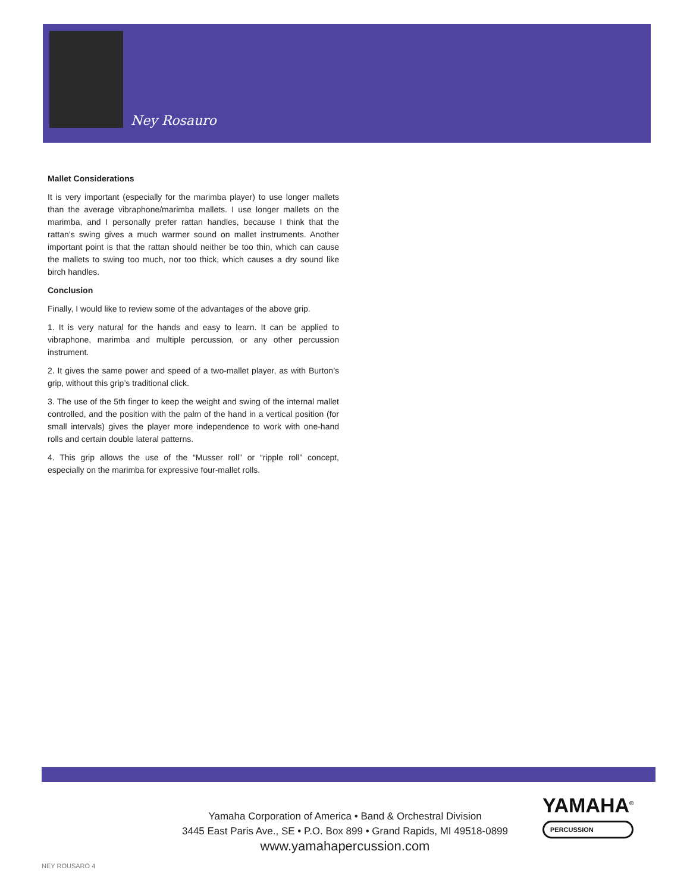Ney Rosauro
Mallet Considerations
It is very important (especially for the marimba player) to use longer mallets than the average vibraphone/marimba mallets. I use longer mallets on the marimba, and I personally prefer rattan handles, because I think that the rattan’s swing gives a much warmer sound on mallet instruments. Another important point is that the rattan should neither be too thin, which can cause the mallets to swing too much, nor too thick, which causes a dry sound like birch handles.
Conclusion
Finally, I would like to review some of the advantages of the above grip.
1. It is very natural for the hands and easy to learn. It can be applied to vibraphone, marimba and multiple percussion, or any other percussion instrument.
2. It gives the same power and speed of a two-mallet player, as with Burton’s grip, without this grip’s traditional click.
3. The use of the 5th finger to keep the weight and swing of the internal mallet controlled, and the position with the palm of the hand in a vertical position (for small intervals) gives the player more independence to work with one-hand rolls and certain double lateral patterns.
4. This grip allows the use of the “Musser roll” or “ripple roll” concept, especially on the marimba for expressive four-mallet rolls.
Yamaha Corporation of America • Band & Orchestral Division
3445 East Paris Ave., SE • P.O. Box 899 • Grand Rapids, MI 49518-0899
www.yamahapercussion.com
YAMAHA<sup>®</sup>
PERCUSSION
NEY ROUSARO 4